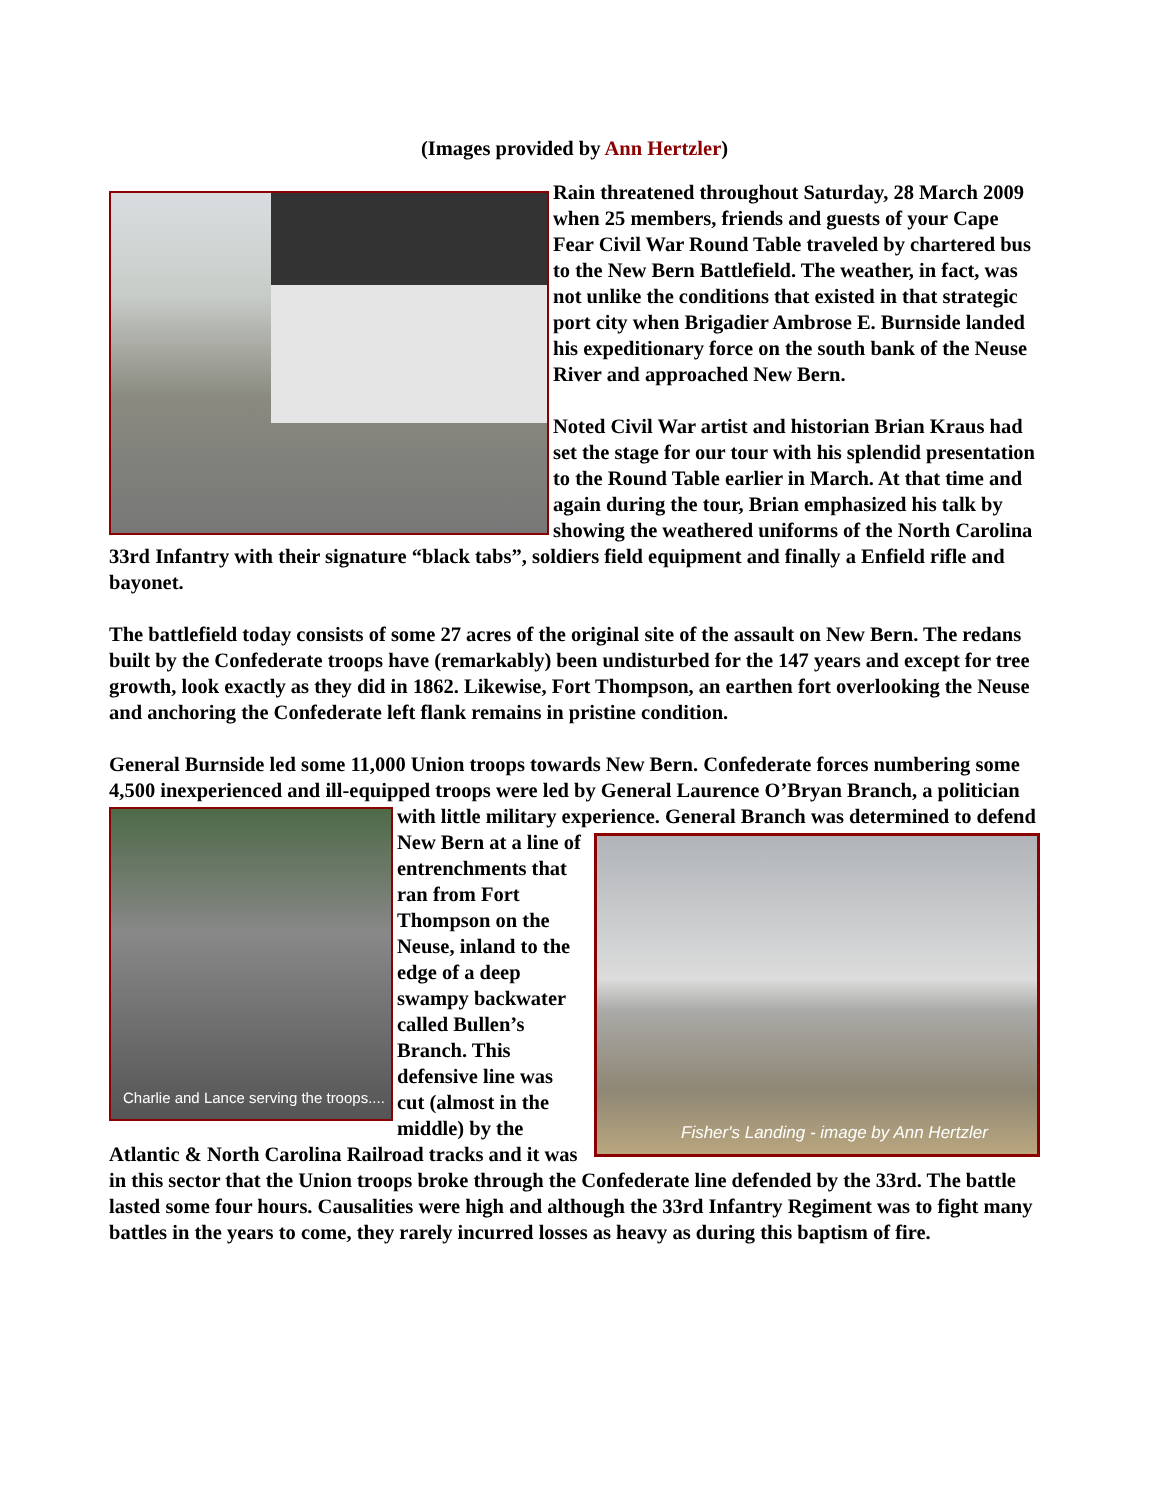(Images provided by Ann Hertzler)
Rain threatened throughout Saturday, 28 March 2009 when 25 members, friends and guests of your Cape Fear Civil War Round Table traveled by chartered bus to the New Bern Battlefield. The weather, in fact, was not unlike the conditions that existed in that strategic port city when Brigadier Ambrose E. Burnside landed his expeditionary force on the south bank of the Neuse River and approached New Bern.
Noted Civil War artist and historian Brian Kraus had set the stage for our tour with his splendid presentation to the Round Table earlier in March. At that time and again during the tour, Brian emphasized his talk by showing the weathered uniforms of the North Carolina 33rd Infantry with their signature “black tabs”, soldiers field equipment and finally a Enfield rifle and bayonet.
The battlefield today consists of some 27 acres of the original site of the assault on New Bern. The redans built by the Confederate troops have (remarkably) been undisturbed for the 147 years and except for tree growth, look exactly as they did in 1862. Likewise, Fort Thompson, an earthen fort overlooking the Neuse and anchoring the Confederate left flank remains in pristine condition.
General Burnside led some 11,000 Union troops towards New Bern. Confederate forces numbering some 4,500 inexperienced and ill-equipped troops were led by General Laurence O’Bryan Branch, a politician with little military experience. General Branch was determined to
Charlie and Lance serving the troops....
Fisher's Landing - image by Ann Hertzler
defend New Bern at a line of entrenchments that ran from Fort Thompson on the Neuse, inland to the edge of a deep swampy backwater called Bullen’s Branch. This defensive line was cut (almost in the middle) by the Atlantic & North Carolina Railroad tracks and it was in this sector that the Union troops broke through the Confederate line defended by the 33rd. The battle lasted some four hours. Causalities were high and although the 33rd Infantry Regiment was to fight many battles in the years to come, they rarely incurred losses as heavy as during this baptism of fire.